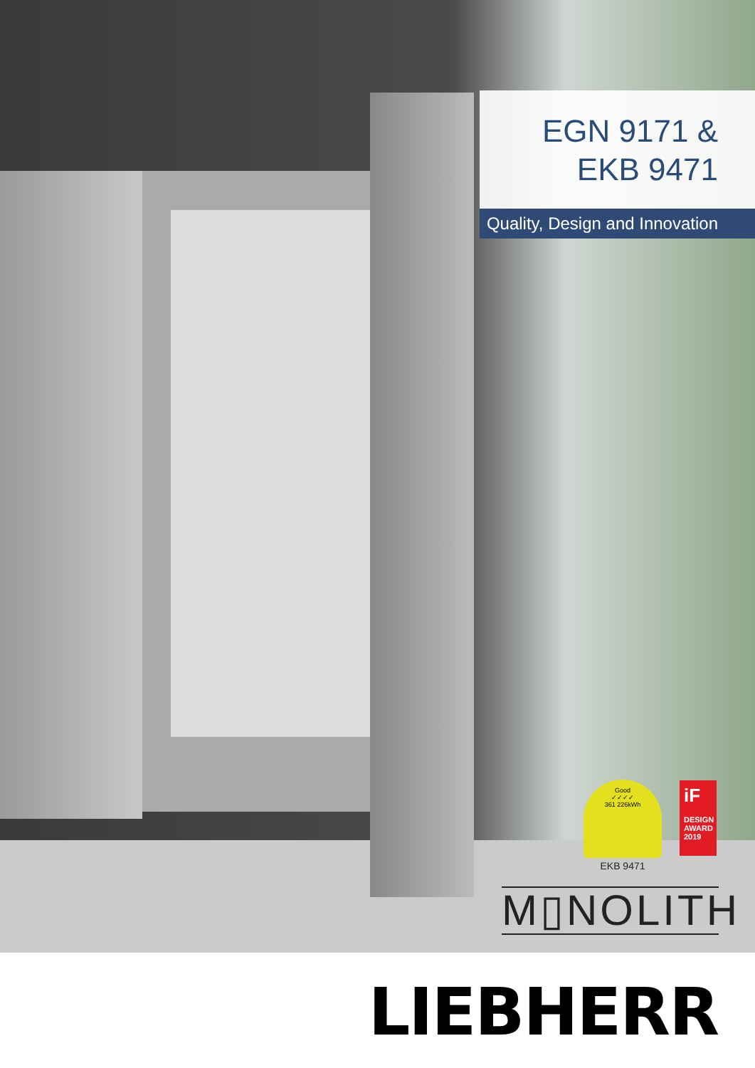EGN 9171 &
EKB 9471
Quality, Design and Innovation
Good
✓✓✓✓
361 226kWh
EKB 9471
iF
DESIGN AWARD 2019
M▯NOLITH
LIEBHERR